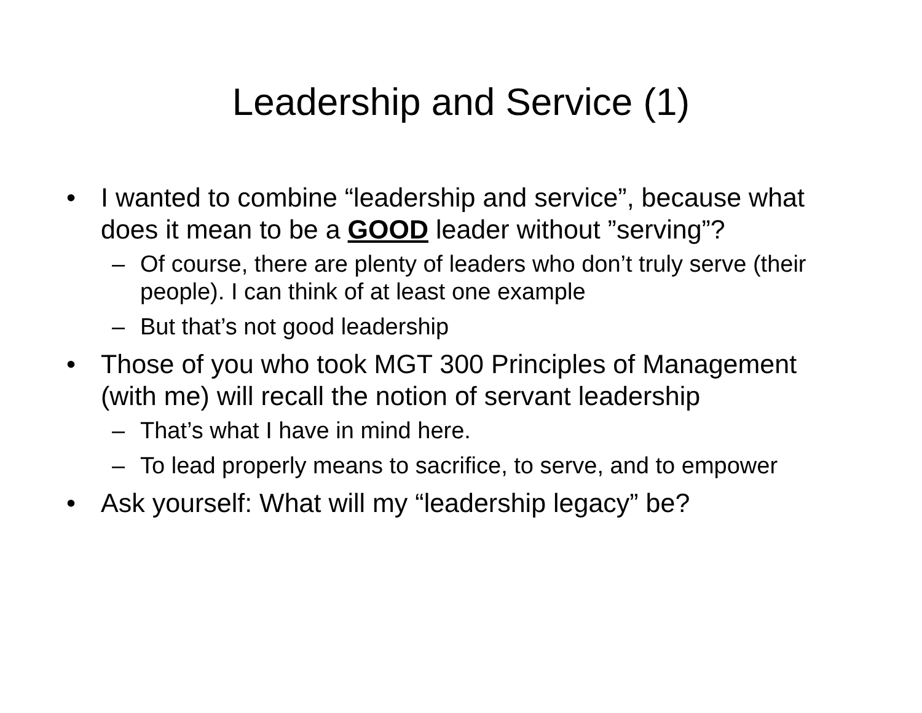Leadership and Service (1)
• I wanted to combine “leadership and service”, because what does it mean to be a GOOD leader without ”serving”?
– Of course, there are plenty of leaders who don’t truly serve (their people). I can think of at least one example
– But that’s not good leadership
• Those of you who took MGT 300 Principles of Management (with me) will recall the notion of servant leadership
– That’s what I have in mind here.
– To lead properly means to sacrifice, to serve, and to empower
• Ask yourself: What will my “leadership legacy” be?